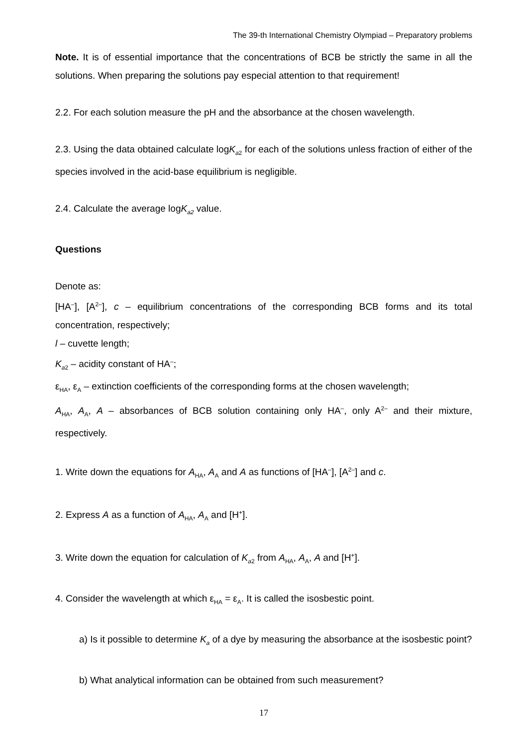The 39-th International Chemistry Olympiad – Preparatory problems
Note. It is of essential importance that the concentrations of BCB be strictly the same in all the solutions. When preparing the solutions pay especial attention to that requirement!
2.2. For each solution measure the pH and the absorbance at the chosen wavelength.
2.3. Using the data obtained calculate logK<sub>a2</sub> for each of the solutions unless fraction of either of the species involved in the acid-base equilibrium is negligible.
2.4. Calculate the average logK<sub>a2</sub> value.
Questions
Denote as:
[HA<sup>–</sup>], [A<sup>2–</sup>], c – equilibrium concentrations of the corresponding BCB forms and its total concentration, respectively;
l – cuvette length;
K<sub>a2</sub> – acidity constant of HA<sup>–</sup>;
ε<sub>HA</sub>, ε<sub>A</sub> – extinction coefficients of the corresponding forms at the chosen wavelength;
A<sub>HA</sub>, A<sub>A</sub>, A – absorbances of BCB solution containing only HA<sup>–</sup>, only A<sup>2–</sup> and their mixture, respectively.
1. Write down the equations for A<sub>HA</sub>, A<sub>A</sub> and A as functions of [HA<sup>–</sup>], [A<sup>2–</sup>] and c.
2. Express A as a function of A<sub>HA</sub>, A<sub>A</sub> and [H<sup>+</sup>].
3. Write down the equation for calculation of K<sub>a2</sub> from A<sub>HA</sub>, A<sub>A</sub>, A and [H<sup>+</sup>].
4. Consider the wavelength at which ε<sub>HA</sub> = ε<sub>A</sub>. It is called the isosbestic point.
a) Is it possible to determine K<sub>a</sub> of a dye by measuring the absorbance at the isosbestic point?
b) What analytical information can be obtained from such measurement?
17